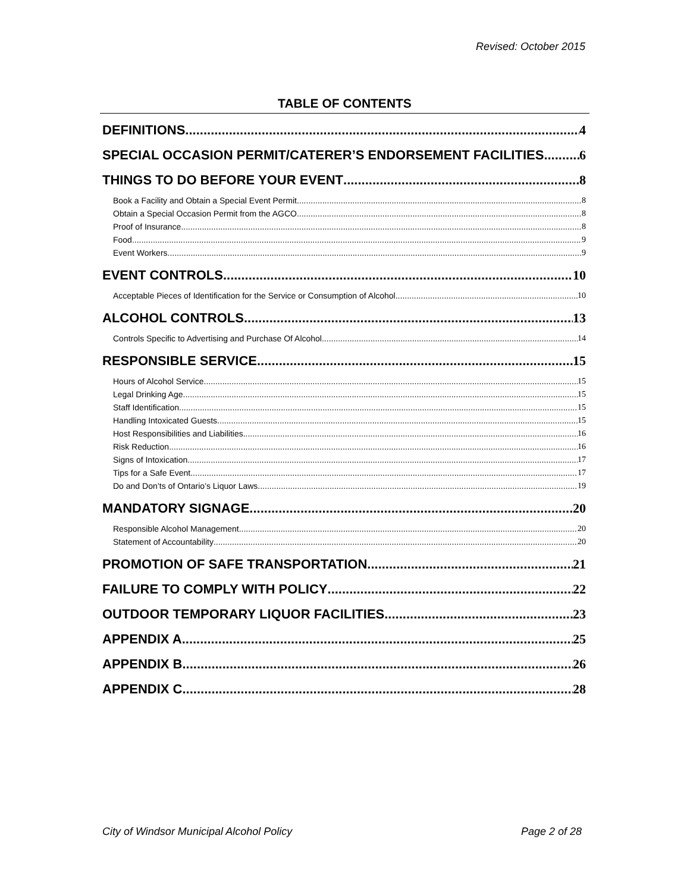Revised: October 2015
TABLE OF CONTENTS
DEFINITIONS 4
SPECIAL OCCASION PERMIT/CATERER’S ENDORSEMENT FACILITIES 6
THINGS TO DO BEFORE YOUR EVENT 8
Book a Facility and Obtain a Special Event Permit 8
Obtain a Special Occasion Permit from the AGCO 8
Proof of Insurance 8
Food 9
Event Workers 9
EVENT CONTROLS 10
Acceptable Pieces of Identification for the Service or Consumption of Alcohol 10
ALCOHOL CONTROLS 13
Controls Specific to Advertising and Purchase Of Alcohol 14
RESPONSIBLE SERVICE 15
Hours of Alcohol Service 15
Legal Drinking Age 15
Staff Identification 15
Handling Intoxicated Guests 15
Host Responsibilities and Liabilities 16
Risk Reduction 16
Signs of Intoxication 17
Tips for a Safe Event 17
Do and Don’ts of Ontario’s Liquor Laws 19
MANDATORY SIGNAGE 20
Responsible Alcohol Management 20
Statement of Accountability 20
PROMOTION OF SAFE TRANSPORTATION 21
FAILURE TO COMPLY WITH POLICY 22
OUTDOOR TEMPORARY LIQUOR FACILITIES 23
APPENDIX A 25
APPENDIX B 26
APPENDIX C 28
City of Windsor Municipal Alcohol Policy Page 2 of 28